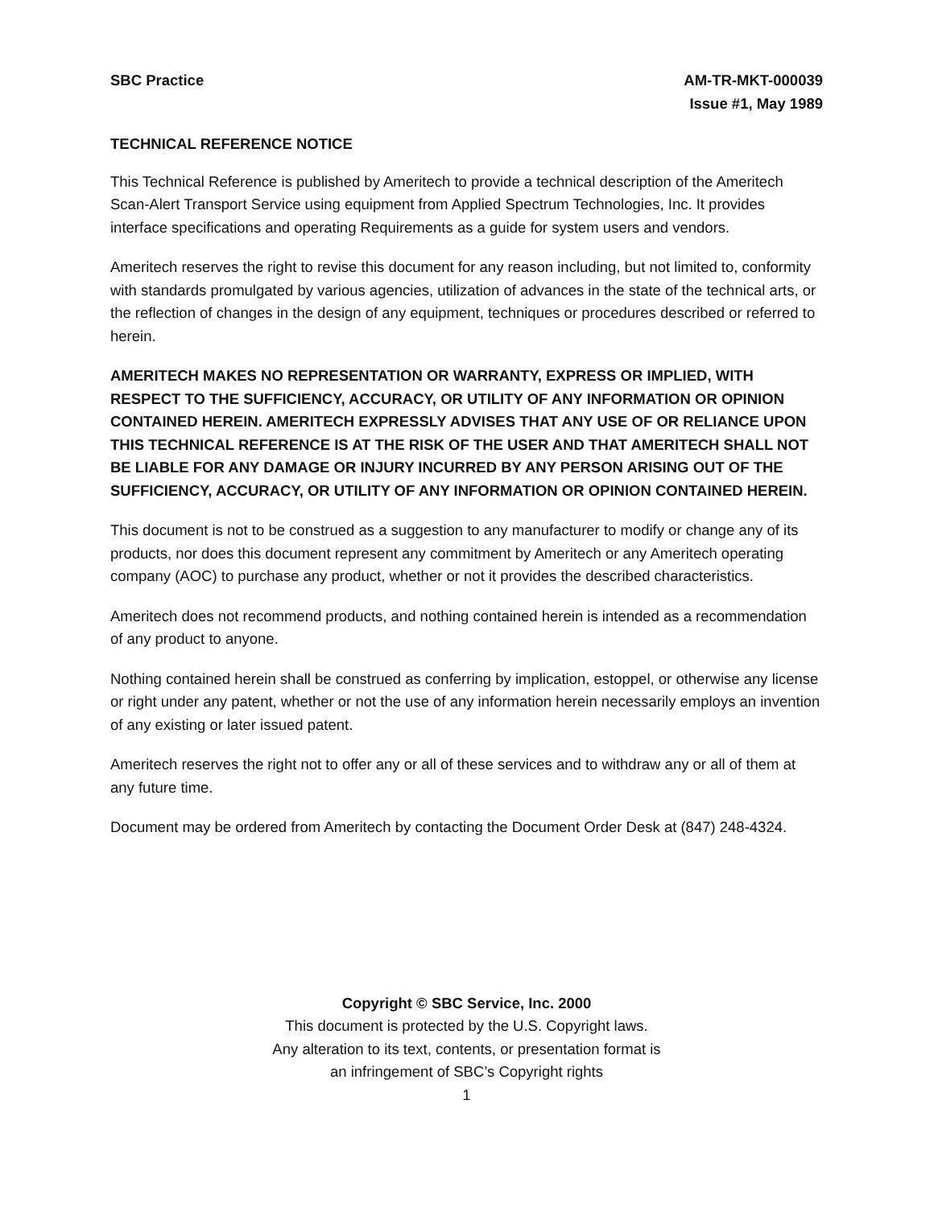SBC Practice AM-TR-MKT-000039
Issue #1, May 1989
TECHNICAL REFERENCE NOTICE
This Technical Reference is published by Ameritech to provide a technical description of the Ameritech Scan-Alert Transport Service using equipment from Applied Spectrum Technologies, Inc. It provides interface specifications and operating Requirements as a guide for system users and vendors.
Ameritech reserves the right to revise this document for any reason including, but not limited to, conformity with standards promulgated by various agencies, utilization of advances in the state of the technical arts, or the reflection of changes in the design of any equipment, techniques or procedures described or referred to herein.
AMERITECH MAKES NO REPRESENTATION OR WARRANTY, EXPRESS OR IMPLIED, WITH RESPECT TO THE SUFFICIENCY, ACCURACY, OR UTILITY OF ANY INFORMATION OR OPINION CONTAINED HEREIN. AMERITECH EXPRESSLY ADVISES THAT ANY USE OF OR RELIANCE UPON THIS TECHNICAL REFERENCE IS AT THE RISK OF THE USER AND THAT AMERITECH SHALL NOT BE LIABLE FOR ANY DAMAGE OR INJURY INCURRED BY ANY PERSON ARISING OUT OF THE SUFFICIENCY, ACCURACY, OR UTILITY OF ANY INFORMATION OR OPINION CONTAINED HEREIN.
This document is not to be construed as a suggestion to any manufacturer to modify or change any of its products, nor does this document represent any commitment by Ameritech or any Ameritech operating company (AOC) to purchase any product, whether or not it provides the described characteristics.
Ameritech does not recommend products, and nothing contained herein is intended as a recommendation of any product to anyone.
Nothing contained herein shall be construed as conferring by implication, estoppel, or otherwise any license or right under any patent, whether or not the use of any information herein necessarily employs an invention of any existing or later issued patent.
Ameritech reserves the right not to offer any or all of these services and to withdraw any or all of them at any future time.
Document may be ordered from Ameritech by contacting the Document Order Desk at (847) 248-4324.
Copyright © SBC Service, Inc. 2000
This document is protected by the U.S. Copyright laws.
Any alteration to its text, contents, or presentation format is
an infringement of SBC’s Copyright rights
1